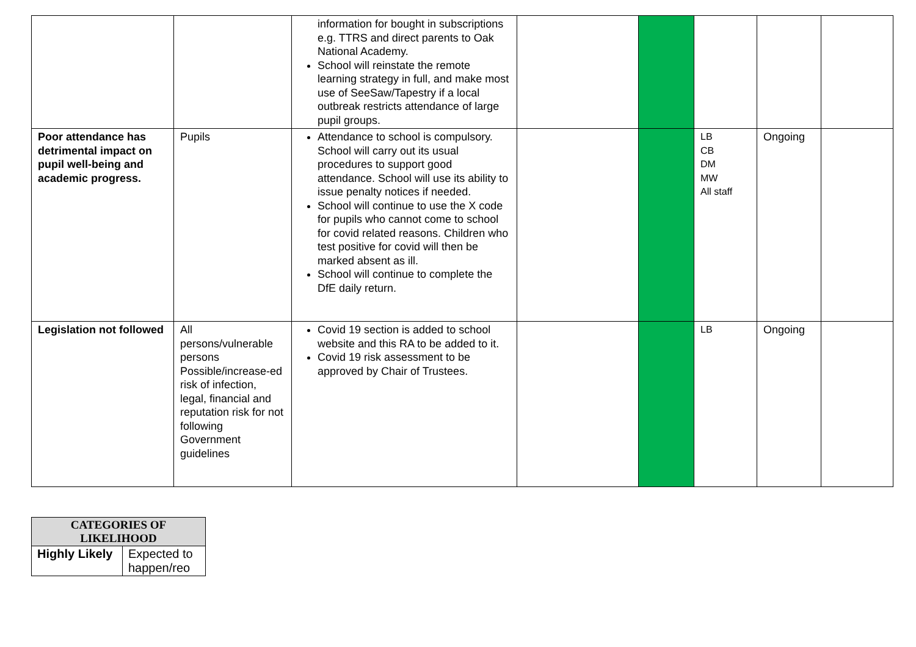| | | information for bought in subscriptions e.g. TTRS and direct parents to Oak National Academy. School will reinstate the remote learning strategy in full, and make most use of SeeSaw/Tapestry if a local outbreak restricts attendance of large pupil groups. | | | | | |
| Poor attendance has detrimental impact on pupil well-being and academic progress. | Pupils | Attendance to school is compulsory. School will carry out its usual procedures to support good attendance. School will use its ability to issue penalty notices if needed. School will continue to use the X code for pupils who cannot come to school for covid related reasons. Children who test positive for covid will then be marked absent as ill. School will continue to complete the DfE daily return. | | | LB CB DM MW All staff | Ongoing | |
| Legislation not followed | All persons/vulnerable persons Possible/increase-ed risk of infection, legal, financial and reputation risk for not following Government guidelines | Covid 19 section is added to school website and this RA to be added to it. Covid 19 risk assessment to be approved by Chair of Trustees. | | | LB | Ongoing | |
| CATEGORIES OF LIKELIHOOD | |
| --- | --- |
| Highly Likely | Expected to happen/reo |